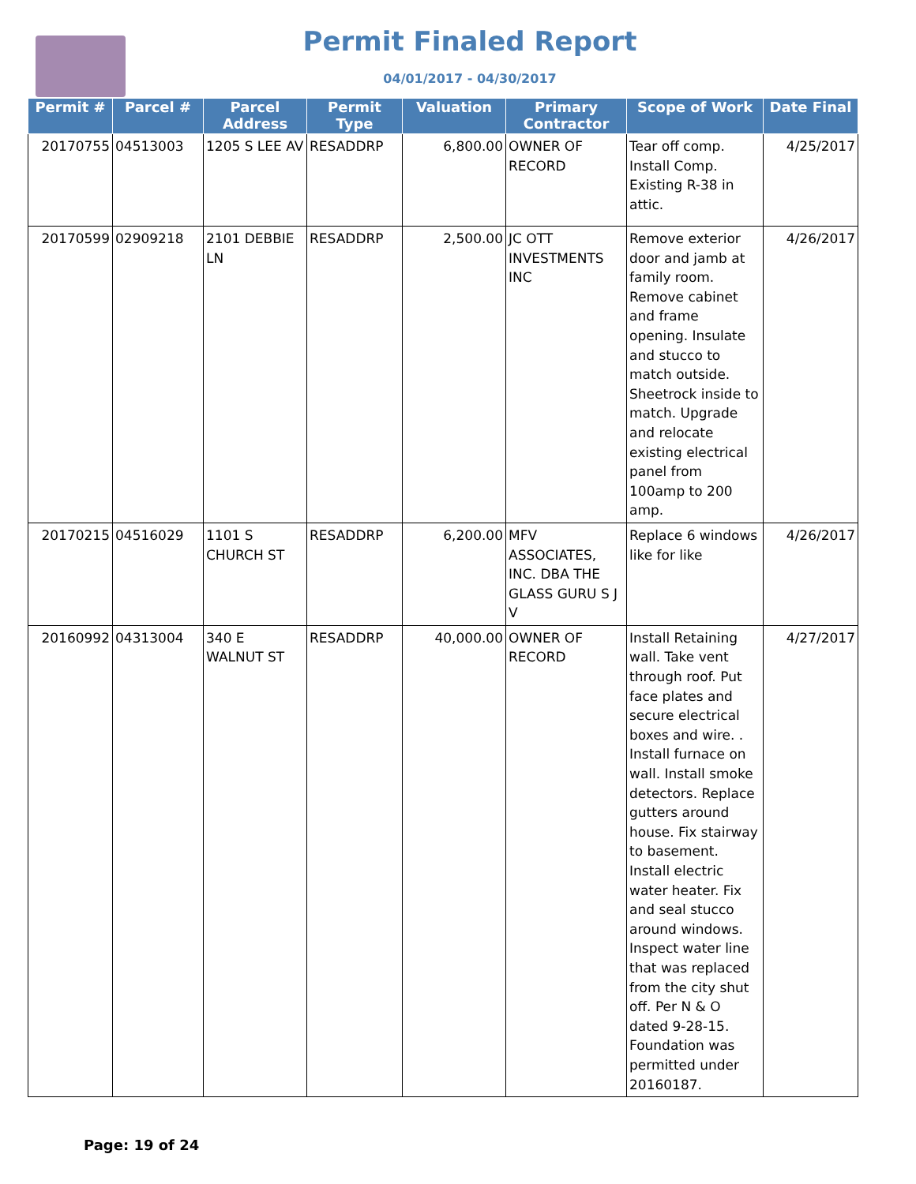Permit Finaled Report
04/01/2017 - 04/30/2017
| Permit # | Parcel # | Parcel Address | Permit Type | Valuation | Primary Contractor | Scope of Work | Date Final |
| --- | --- | --- | --- | --- | --- | --- | --- |
| 20170755 | 04513003 | 1205 S LEE AV | RESADDRP | 6,800.00 | OWNER OF RECORD | Tear off comp. Install Comp. Existing R-38 in attic. | 4/25/2017 |
| 20170599 | 02909218 | 2101 DEBBIE LN | RESADDRP | 2,500.00 | JC OTT INVESTMENTS INC | Remove exterior door and jamb at family room. Remove cabinet and frame opening. Insulate and stucco to match outside. Sheetrock inside to match. Upgrade and relocate existing electrical panel from 100amp to 200 amp. | 4/26/2017 |
| 20170215 | 04516029 | 1101 S CHURCH ST | RESADDRP | 6,200.00 | MFV ASSOCIATES, INC. DBA THE GLASS GURU S J V | Replace 6 windows like for like | 4/26/2017 |
| 20160992 | 04313004 | 340 E WALNUT ST | RESADDRP | 40,000.00 | OWNER OF RECORD | Install Retaining wall. Take vent through roof. Put face plates and secure electrical boxes and wire. . Install furnace on wall. Install smoke detectors. Replace gutters around house. Fix stairway to basement. Install electric water heater. Fix and seal stucco around windows. Inspect water line that was replaced from the city shut off. Per N & O dated 9-28-15. Foundation was permitted under 20160187. | 4/27/2017 |
Page: 19 of 24